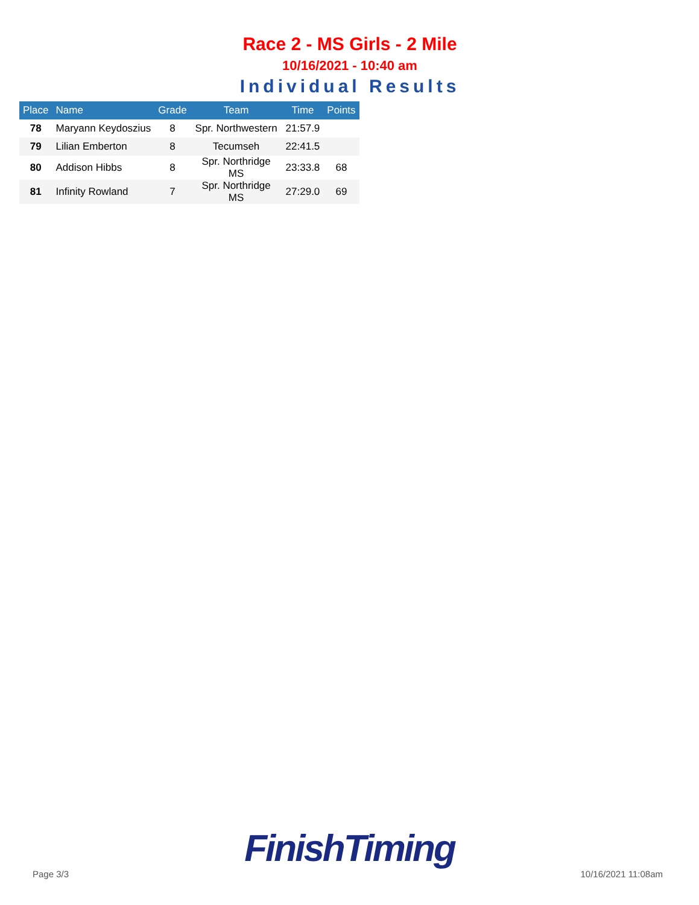Race 2 - MS Girls - 2 Mile
10/16/2021 - 10:40 am
Individual Results
| Place | Name | Grade | Team | Time | Points |
| --- | --- | --- | --- | --- | --- |
| 78 | Maryann Keydoszius | 8 | Spr. Northwestern | 21:57.9 | |
| 79 | Lilian Emberton | 8 | Tecumseh | 22:41.5 | |
| 80 | Addison Hibbs | 8 | Spr. Northridge MS | 23:33.8 | 68 |
| 81 | Infinity Rowland | 7 | Spr. Northridge MS | 27:29.0 | 69 |
FinishTiming
Page 3/3 10/16/2021 11:08am